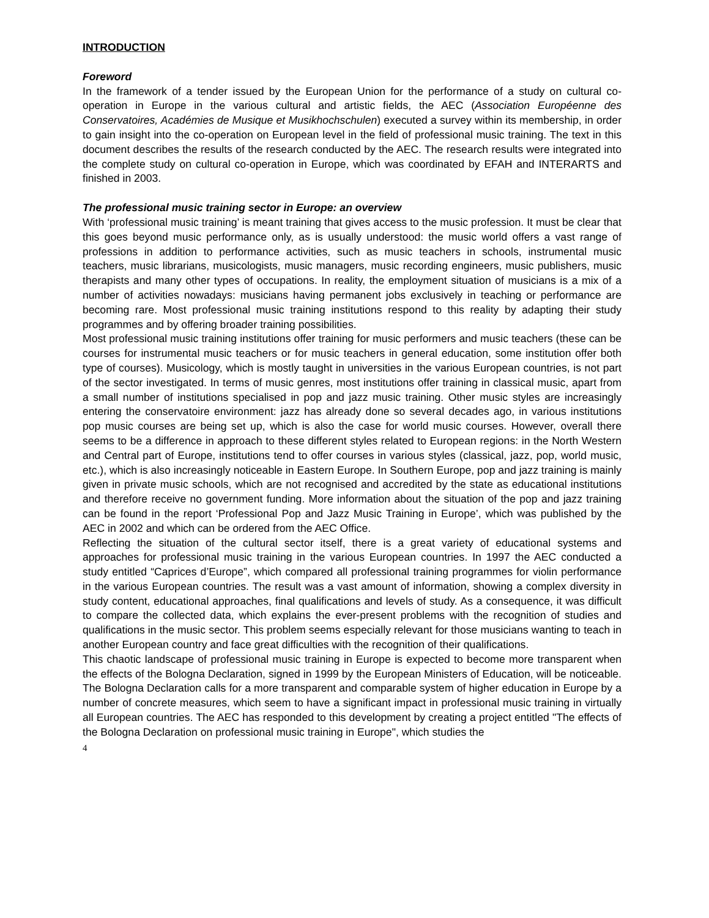INTRODUCTION
Foreword
In the framework of a tender issued by the European Union for the performance of a study on cultural co-operation in Europe in the various cultural and artistic fields, the AEC (Association Européenne des Conservatoires, Académies de Musique et Musikhochschulen) executed a survey within its membership, in order to gain insight into the co-operation on European level in the field of professional music training. The text in this document describes the results of the research conducted by the AEC. The research results were integrated into the complete study on cultural co-operation in Europe, which was coordinated by EFAH and INTERARTS and finished in 2003.
The professional music training sector in Europe: an overview
With ‘professional music training’ is meant training that gives access to the music profession. It must be clear that this goes beyond music performance only, as is usually understood: the music world offers a vast range of professions in addition to performance activities, such as music teachers in schools, instrumental music teachers, music librarians, musicologists, music managers, music recording engineers, music publishers, music therapists and many other types of occupations. In reality, the employment situation of musicians is a mix of a number of activities nowadays: musicians having permanent jobs exclusively in teaching or performance are becoming rare. Most professional music training institutions respond to this reality by adapting their study programmes and by offering broader training possibilities.
Most professional music training institutions offer training for music performers and music teachers (these can be courses for instrumental music teachers or for music teachers in general education, some institution offer both type of courses). Musicology, which is mostly taught in universities in the various European countries, is not part of the sector investigated. In terms of music genres, most institutions offer training in classical music, apart from a small number of institutions specialised in pop and jazz music training. Other music styles are increasingly entering the conservatoire environment: jazz has already done so several decades ago, in various institutions pop music courses are being set up, which is also the case for world music courses. However, overall there seems to be a difference in approach to these different styles related to European regions: in the North Western and Central part of Europe, institutions tend to offer courses in various styles (classical, jazz, pop, world music, etc.), which is also increasingly noticeable in Eastern Europe. In Southern Europe, pop and jazz training is mainly given in private music schools, which are not recognised and accredited by the state as educational institutions and therefore receive no government funding. More information about the situation of the pop and jazz training can be found in the report ‘Professional Pop and Jazz Music Training in Europe’, which was published by the AEC in 2002 and which can be ordered from the AEC Office.
Reflecting the situation of the cultural sector itself, there is a great variety of educational systems and approaches for professional music training in the various European countries. In 1997 the AEC conducted a study entitled “Caprices d’Europe”, which compared all professional training programmes for violin performance in the various European countries. The result was a vast amount of information, showing a complex diversity in study content, educational approaches, final qualifications and levels of study. As a consequence, it was difficult to compare the collected data, which explains the ever-present problems with the recognition of studies and qualifications in the music sector. This problem seems especially relevant for those musicians wanting to teach in another European country and face great difficulties with the recognition of their qualifications.
This chaotic landscape of professional music training in Europe is expected to become more transparent when the effects of the Bologna Declaration, signed in 1999 by the European Ministers of Education, will be noticeable. The Bologna Declaration calls for a more transparent and comparable system of higher education in Europe by a number of concrete measures, which seem to have a significant impact in professional music training in virtually all European countries. The AEC has responded to this development by creating a project entitled "The effects of the Bologna Declaration on professional music training in Europe", which studies the
4